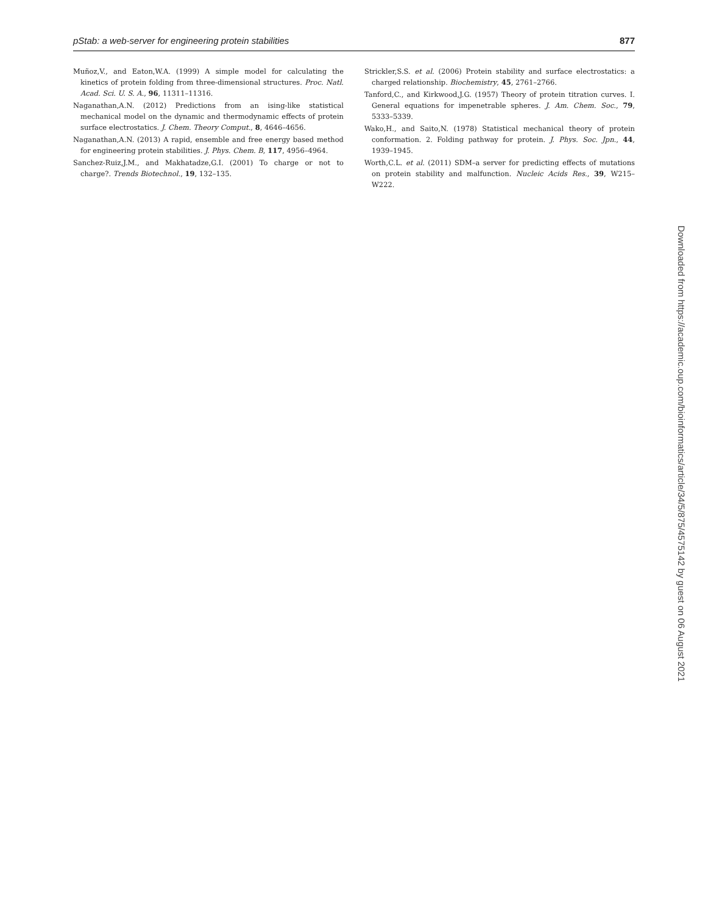pStab: a web-server for engineering protein stabilities 877
Muñoz,V., and Eaton,W.A. (1999) A simple model for calculating the kinetics of protein folding from three-dimensional structures. Proc. Natl. Acad. Sci. U. S. A., 96, 11311–11316.
Naganathan,A.N. (2012) Predictions from an ising-like statistical mechanical model on the dynamic and thermodynamic effects of protein surface electrostatics. J. Chem. Theory Comput., 8, 4646–4656.
Naganathan,A.N. (2013) A rapid, ensemble and free energy based method for engineering protein stabilities. J. Phys. Chem. B, 117, 4956–4964.
Sanchez-Ruiz,J.M., and Makhatadze,G.I. (2001) To charge or not to charge?. Trends Biotechnol., 19, 132–135.
Strickler,S.S. et al. (2006) Protein stability and surface electrostatics: a charged relationship. Biochemistry, 45, 2761–2766.
Tanford,C., and Kirkwood,J.G. (1957) Theory of protein titration curves. I. General equations for impenetrable spheres. J. Am. Chem. Soc., 79, 5333–5339.
Wako,H., and Saito,N. (1978) Statistical mechanical theory of protein conformation. 2. Folding pathway for protein. J. Phys. Soc. Jpn., 44, 1939–1945.
Worth,C.L. et al. (2011) SDM–a server for predicting effects of mutations on protein stability and malfunction. Nucleic Acids Res., 39, W215–W222.
Downloaded from https://academic.oup.com/bioinformatics/article/34/5/875/4575142 by guest on 06 August 2021